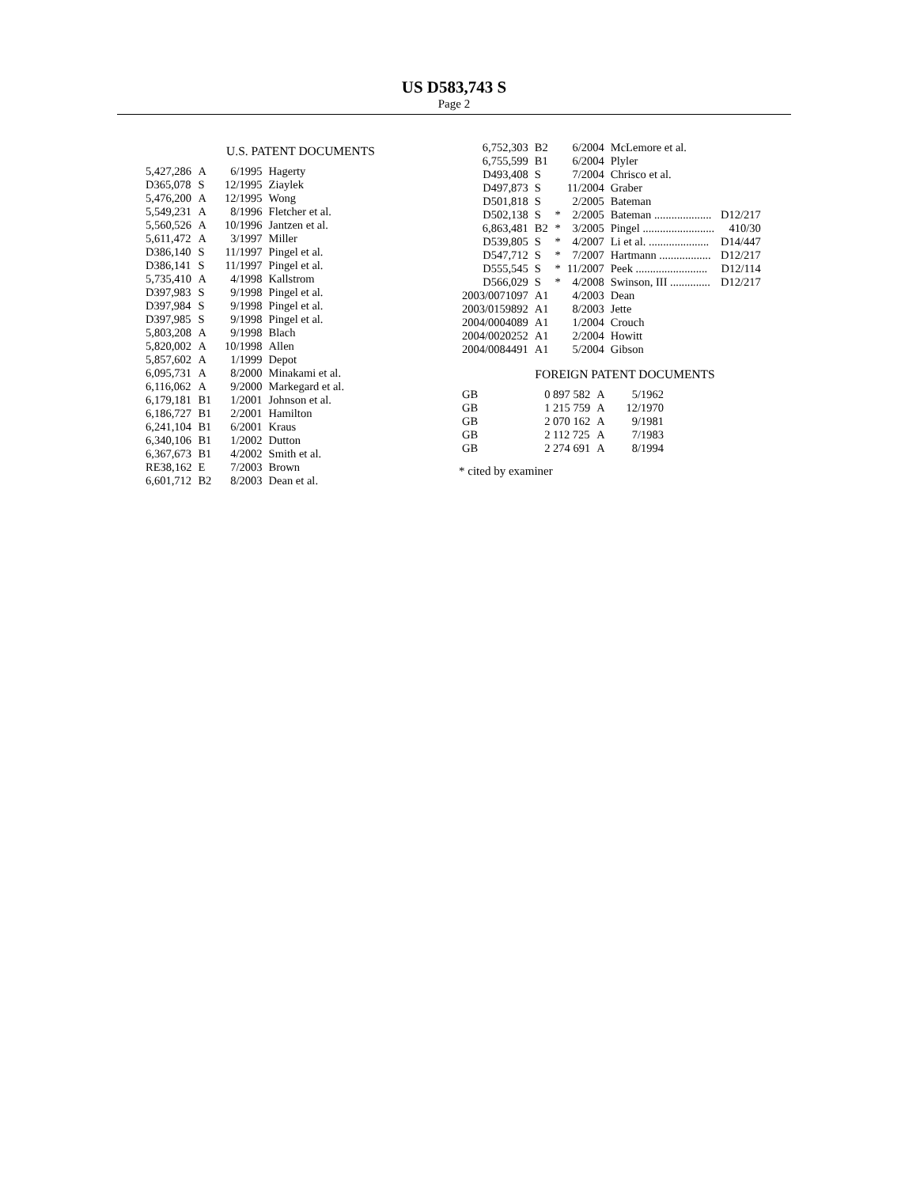US D583,743 S
Page 2
U.S. PATENT DOCUMENTS
| 5,427,286 | A | 6/1995 | Hagerty |
| D365,078 | S | 12/1995 | Ziaylek |
| 5,476,200 | A | 12/1995 | Wong |
| 5,549,231 | A | 8/1996 | Fletcher et al. |
| 5,560,526 | A | 10/1996 | Jantzen et al. |
| 5,611,472 | A | 3/1997 | Miller |
| D386,140 | S | 11/1997 | Pingel et al. |
| D386,141 | S | 11/1997 | Pingel et al. |
| 5,735,410 | A | 4/1998 | Kallstrom |
| D397,983 | S | 9/1998 | Pingel et al. |
| D397,984 | S | 9/1998 | Pingel et al. |
| D397,985 | S | 9/1998 | Pingel et al. |
| 5,803,208 | A | 9/1998 | Blach |
| 5,820,002 | A | 10/1998 | Allen |
| 5,857,602 | A | 1/1999 | Depot |
| 6,095,731 | A | 8/2000 | Minakami et al. |
| 6,116,062 | A | 9/2000 | Markegard et al. |
| 6,179,181 | B1 | 1/2001 | Johnson et al. |
| 6,186,727 | B1 | 2/2001 | Hamilton |
| 6,241,104 | B1 | 6/2001 | Kraus |
| 6,340,106 | B1 | 1/2002 | Dutton |
| 6,367,673 | B1 | 4/2002 | Smith et al. |
| RE38,162 | E | 7/2003 | Brown |
| 6,601,712 | B2 | 8/2003 | Dean et al. |
| 6,752,303 | B2 | | 6/2004 | McLemore et al. | |
| 6,755,599 | B1 | | 6/2004 | Plyler | |
| D493,408 | S | | 7/2004 | Chrisco et al. | |
| D497,873 | S | | 11/2004 | Graber | |
| D501,818 | S | | 2/2005 | Bateman | |
| D502,138 | S | * | 2/2005 | Bateman .................... | D12/217 |
| 6,863,481 | B2 | * | 3/2005 | Pingel ......................... | 410/30 |
| D539,805 | S | * | 4/2007 | Li et al. ..................... | D14/447 |
| D547,712 | S | * | 7/2007 | Hartmann .................. | D12/217 |
| D555,545 | S | * | 11/2007 | Peek ......................... | D12/114 |
| D566,029 | S | * | 4/2008 | Swinson, III .............. | D12/217 |
| 2003/0071097 | A1 | | 4/2003 | Dean | |
| 2003/0159892 | A1 | | 8/2003 | Jette | |
| 2004/0004089 | A1 | | 1/2004 | Crouch | |
| 2004/0020252 | A1 | | 2/2004 | Howitt | |
| 2004/0084491 | A1 | | 5/2004 | Gibson | |
FOREIGN PATENT DOCUMENTS
| GB | 0 897 582 | A | 5/1962 |
| GB | 1 215 759 | A | 12/1970 |
| GB | 2 070 162 | A | 9/1981 |
| GB | 2 112 725 | A | 7/1983 |
| GB | 2 274 691 | A | 8/1994 |
* cited by examiner